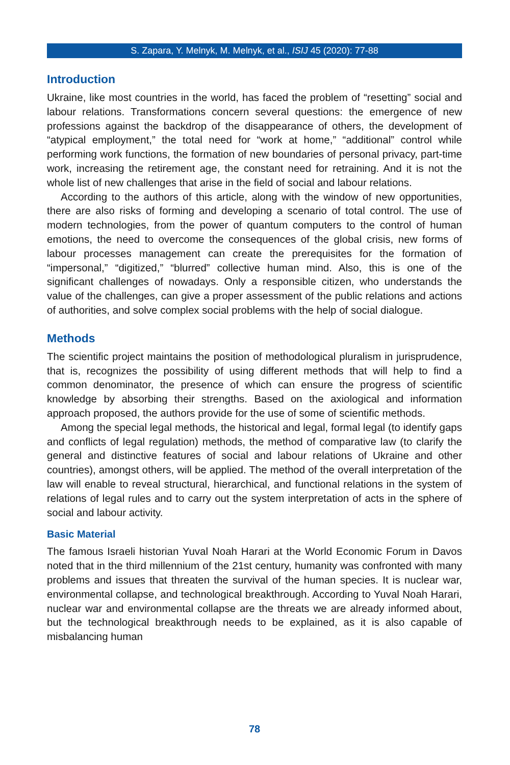S. Zapara, Y. Melnyk, M. Melnyk, et al., ISIJ 45 (2020): 77-88
Introduction
Ukraine, like most countries in the world, has faced the problem of “resetting” social and labour relations. Transformations concern several questions: the emergence of new professions against the backdrop of the disappearance of others, the development of “atypical employment,” the total need for “work at home,” “additional” control while performing work functions, the formation of new boundaries of personal privacy, part-time work, increasing the retirement age, the constant need for retraining. And it is not the whole list of new challenges that arise in the field of social and labour relations.
According to the authors of this article, along with the window of new opportunities, there are also risks of forming and developing a scenario of total control. The use of modern technologies, from the power of quantum computers to the control of human emotions, the need to overcome the consequences of the global crisis, new forms of labour processes management can create the prerequisites for the formation of “impersonal,” “digitized,” “blurred” collective human mind. Also, this is one of the significant challenges of nowadays. Only a responsible citizen, who understands the value of the challenges, can give a proper assessment of the public relations and actions of authorities, and solve complex social problems with the help of social dialogue.
Methods
The scientific project maintains the position of methodological pluralism in jurisprudence, that is, recognizes the possibility of using different methods that will help to find a common denominator, the presence of which can ensure the progress of scientific knowledge by absorbing their strengths. Based on the axiological and information approach proposed, the authors provide for the use of some of scientific methods.
Among the special legal methods, the historical and legal, formal legal (to identify gaps and conflicts of legal regulation) methods, the method of comparative law (to clarify the general and distinctive features of social and labour relations of Ukraine and other countries), amongst others, will be applied. The method of the overall interpretation of the law will enable to reveal structural, hierarchical, and functional relations in the system of relations of legal rules and to carry out the system interpretation of acts in the sphere of social and labour activity.
Basic Material
The famous Israeli historian Yuval Noah Harari at the World Economic Forum in Davos noted that in the third millennium of the 21st century, humanity was confronted with many problems and issues that threaten the survival of the human species. It is nuclear war, environmental collapse, and technological breakthrough. According to Yuval Noah Harari, nuclear war and environmental collapse are the threats we are already informed about, but the technological breakthrough needs to be explained, as it is also capable of misbalancing human
78